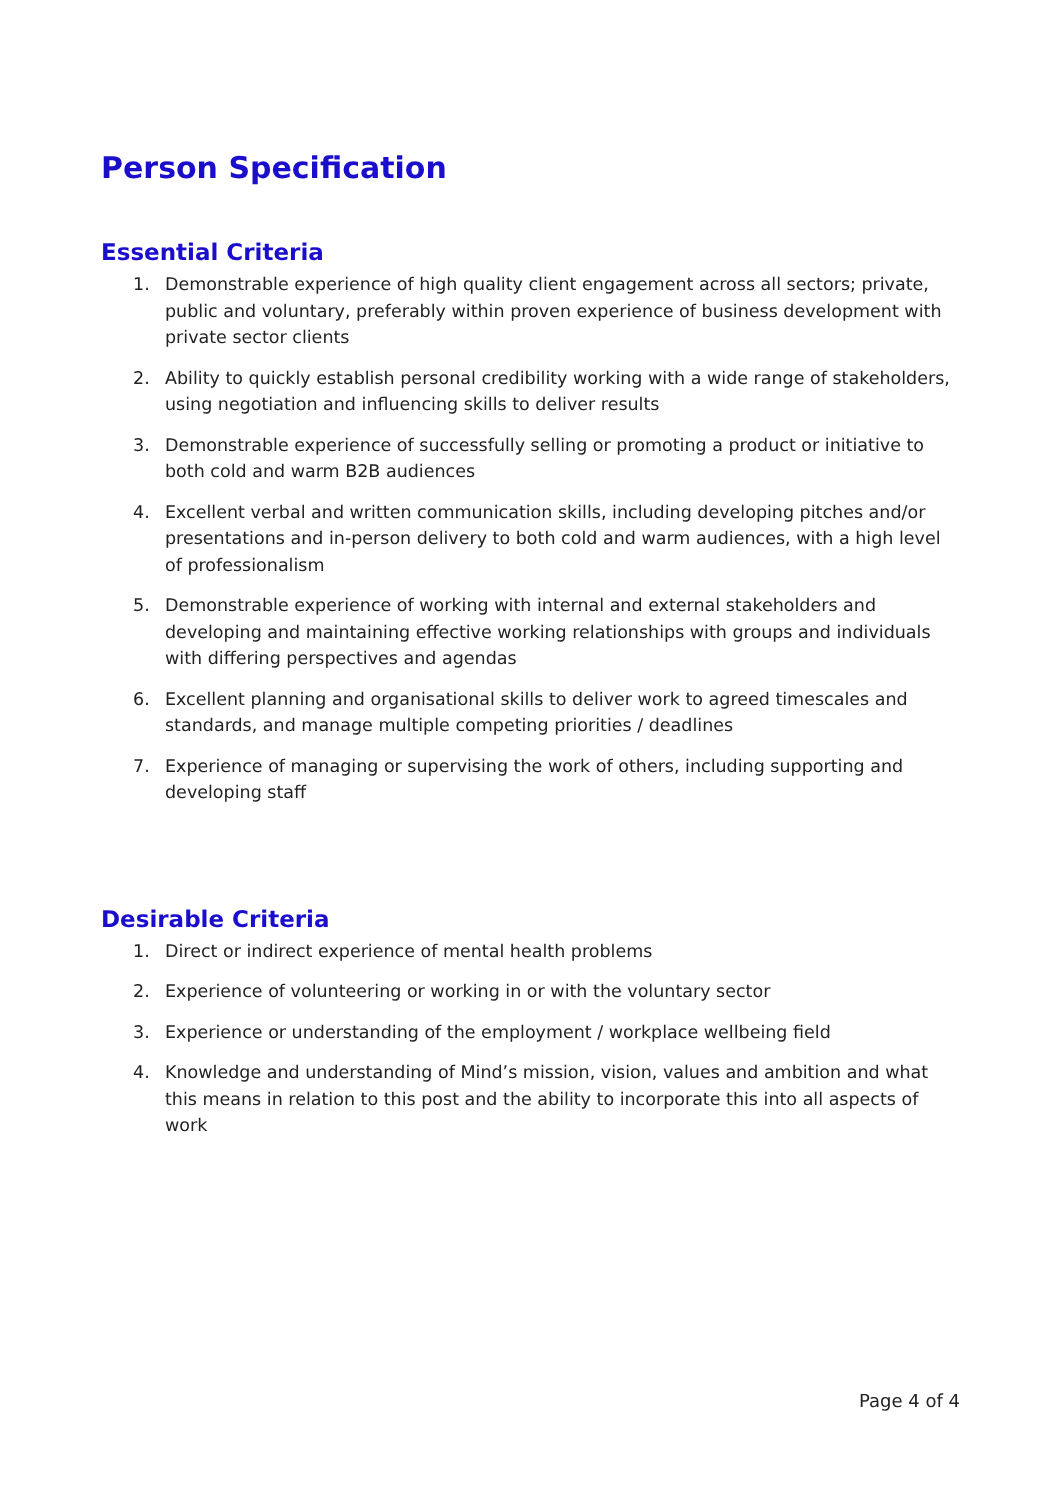Person Specification
Essential Criteria
1. Demonstrable experience of high quality client engagement across all sectors; private, public and voluntary, preferably within proven experience of business development with private sector clients
2. Ability to quickly establish personal credibility working with a wide range of stakeholders, using negotiation and influencing skills to deliver results
3. Demonstrable experience of successfully selling or promoting a product or initiative to both cold and warm B2B audiences
4. Excellent verbal and written communication skills, including developing pitches and/or presentations and in-person delivery to both cold and warm audiences, with a high level of professionalism
5. Demonstrable experience of working with internal and external stakeholders and developing and maintaining effective working relationships with groups and individuals with differing perspectives and agendas
6. Excellent planning and organisational skills to deliver work to agreed timescales and standards, and manage multiple competing priorities / deadlines
7. Experience of managing or supervising the work of others, including supporting and developing staff
Desirable Criteria
1. Direct or indirect experience of mental health problems
2. Experience of volunteering or working in or with the voluntary sector
3. Experience or understanding of the employment / workplace wellbeing field
4. Knowledge and understanding of Mind’s mission, vision, values and ambition and what this means in relation to this post and the ability to incorporate this into all aspects of work
Page 4 of 4